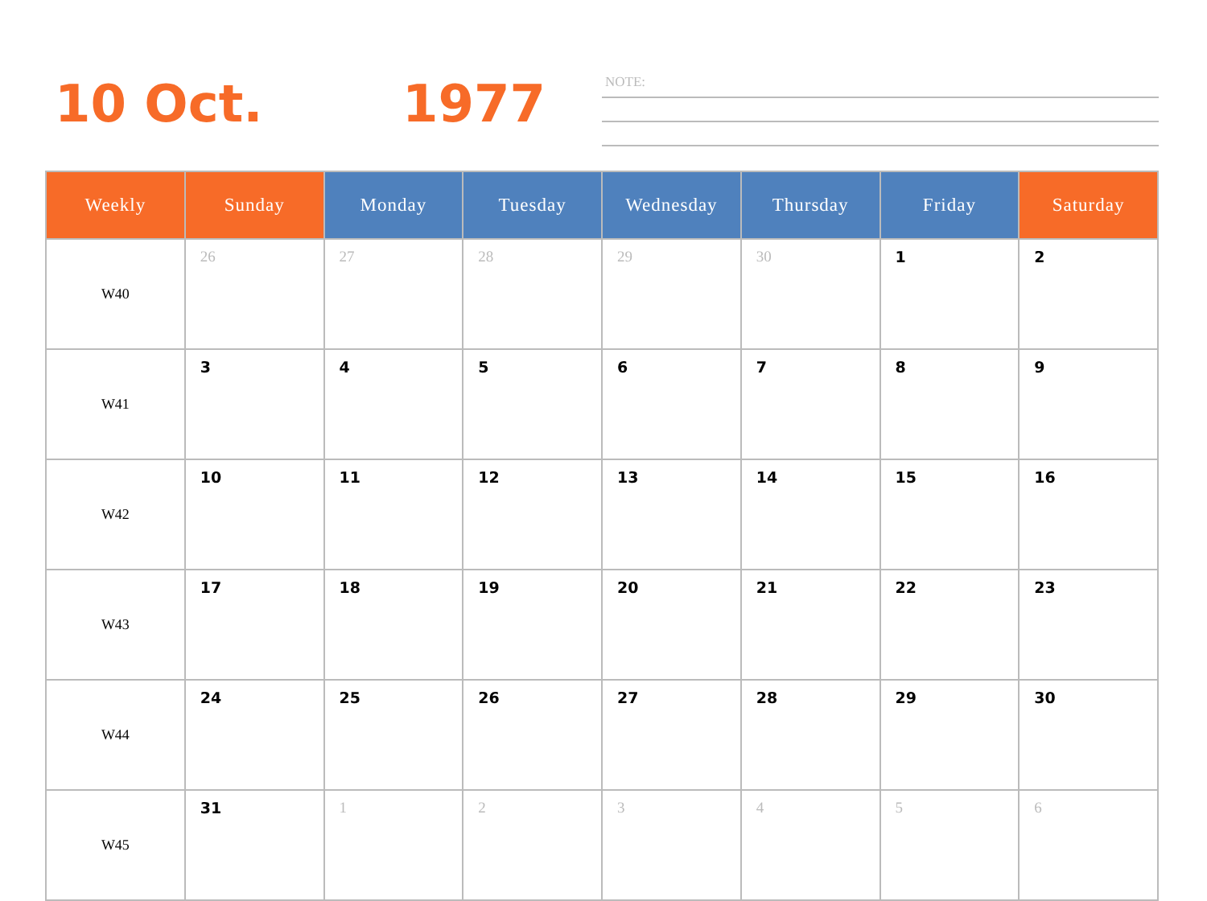10 Oct. 1977 NOTE:
| Weekly | Sunday | Monday | Tuesday | Wednesday | Thursday | Friday | Saturday |
| --- | --- | --- | --- | --- | --- | --- | --- |
| W40 | 26 | 27 | 28 | 29 | 30 | 1 | 2 |
| W41 | 3 | 4 | 5 | 6 | 7 | 8 | 9 |
| W42 | 10 | 11 | 12 | 13 | 14 | 15 | 16 |
| W43 | 17 | 18 | 19 | 20 | 21 | 22 | 23 |
| W44 | 24 | 25 | 26 | 27 | 28 | 29 | 30 |
| W45 | 31 | 1 | 2 | 3 | 4 | 5 | 6 |